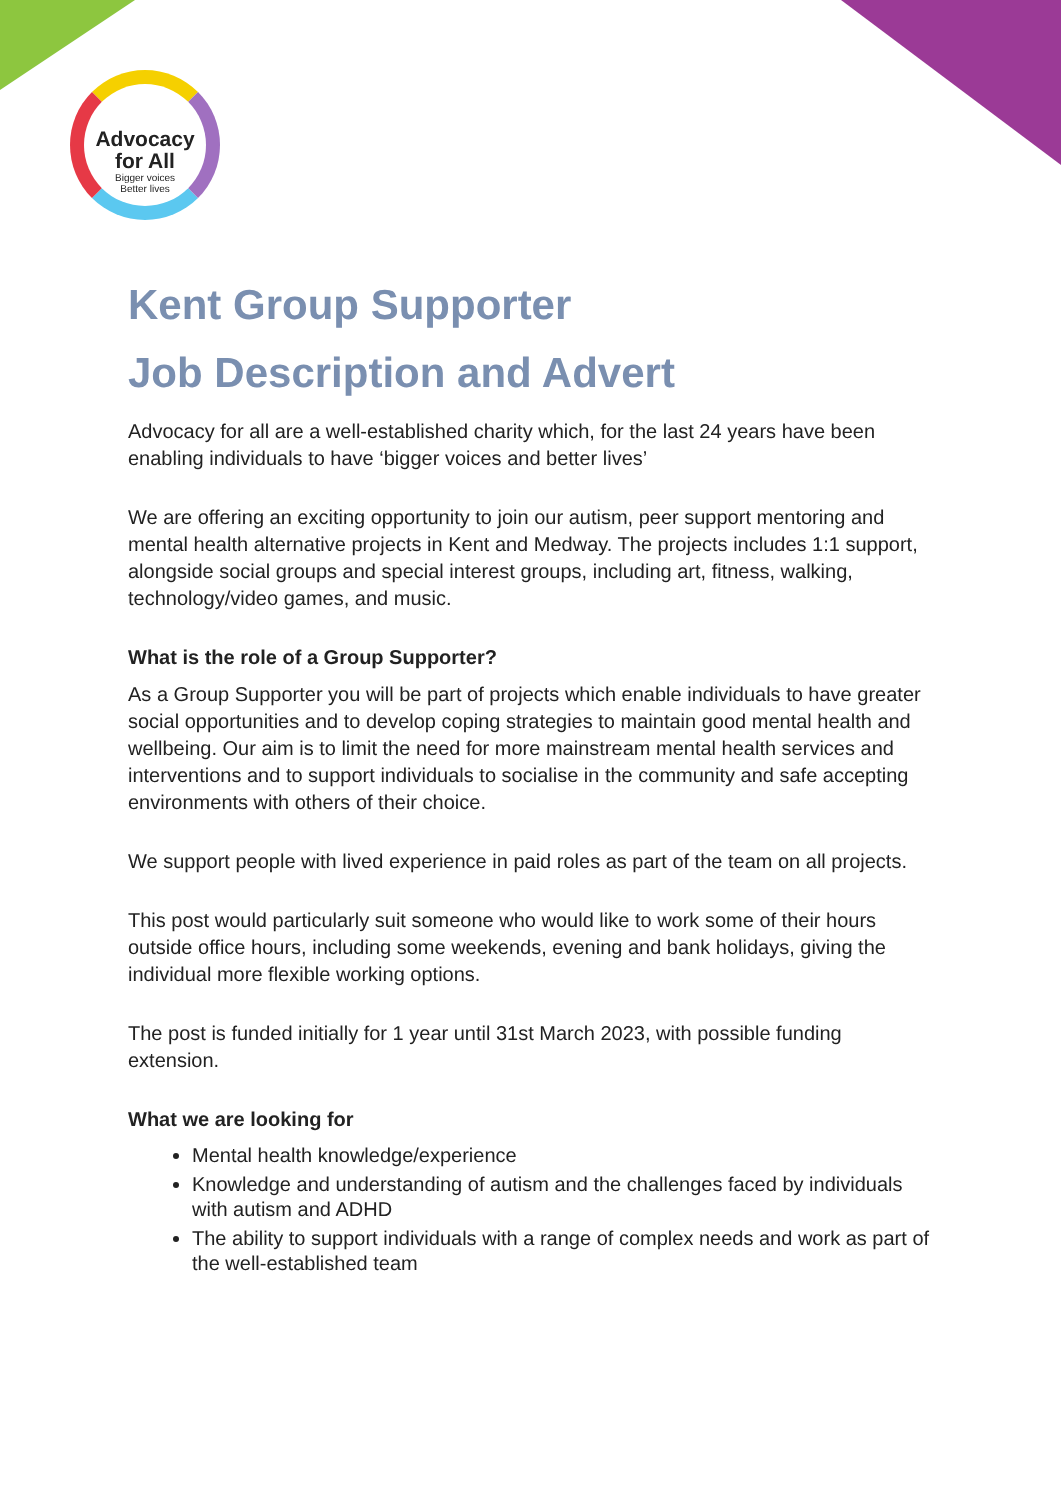Advocacy
for All
Bigger voices
Better lives
Kent Group Supporter
Job Description and Advert
Advocacy for all are a well-established charity which, for the last 24 years have been enabling individuals to have ‘bigger voices and better lives’
We are offering an exciting opportunity to join our autism, peer support mentoring and mental health alternative projects in Kent and Medway. The projects includes 1:1 support, alongside social groups and special interest groups, including art, fitness, walking, technology/video games, and music.
What is the role of a Group Supporter?
As a Group Supporter you will be part of projects which enable individuals to have greater social opportunities and to develop coping strategies to maintain good mental health and wellbeing. Our aim is to limit the need for more mainstream mental health services and interventions and to support individuals to socialise in the community and safe accepting environments with others of their choice.
We support people with lived experience in paid roles as part of the team on all projects.
This post would particularly suit someone who would like to work some of their hours outside office hours, including some weekends, evening and bank holidays, giving the individual more flexible working options.
The post is funded initially for 1 year until 31st March 2023, with possible funding extension.
What we are looking for
Mental health knowledge/experience
Knowledge and understanding of autism and the challenges faced by individuals with autism and ADHD
The ability to support individuals with a range of complex needs and work as part of the well-established team